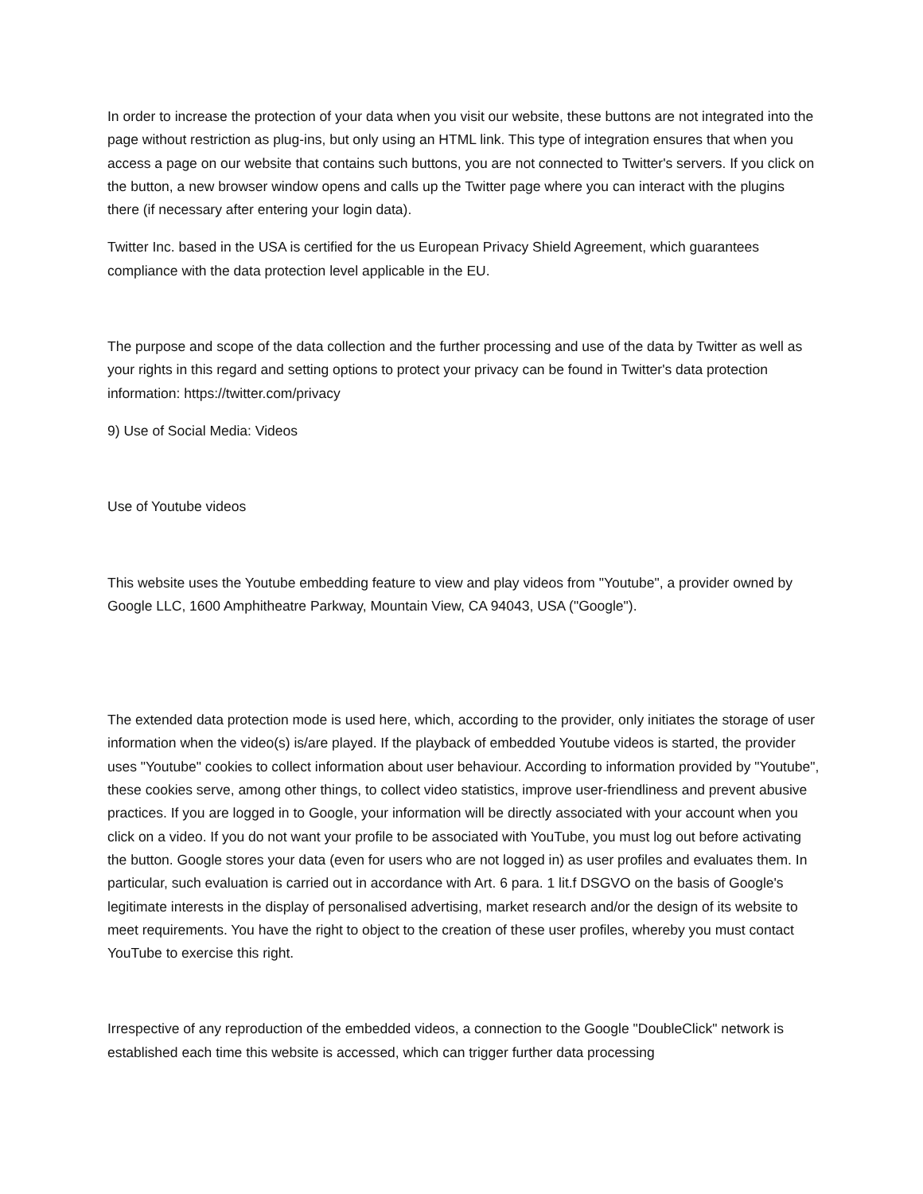In order to increase the protection of your data when you visit our website, these buttons are not integrated into the page without restriction as plug-ins, but only using an HTML link. This type of integration ensures that when you access a page on our website that contains such buttons, you are not connected to Twitter's servers. If you click on the button, a new browser window opens and calls up the Twitter page where you can interact with the plugins there (if necessary after entering your login data).
Twitter Inc. based in the USA is certified for the us European Privacy Shield Agreement, which guarantees compliance with the data protection level applicable in the EU.
The purpose and scope of the data collection and the further processing and use of the data by Twitter as well as your rights in this regard and setting options to protect your privacy can be found in Twitter's data protection information: https://twitter.com/privacy
9) Use of Social Media: Videos
Use of Youtube videos
This website uses the Youtube embedding feature to view and play videos from "Youtube", a provider owned by Google LLC, 1600 Amphitheatre Parkway, Mountain View, CA 94043, USA ("Google").
The extended data protection mode is used here, which, according to the provider, only initiates the storage of user information when the video(s) is/are played. If the playback of embedded Youtube videos is started, the provider uses "Youtube" cookies to collect information about user behaviour. According to information provided by "Youtube", these cookies serve, among other things, to collect video statistics, improve user-friendliness and prevent abusive practices. If you are logged in to Google, your information will be directly associated with your account when you click on a video. If you do not want your profile to be associated with YouTube, you must log out before activating the button. Google stores your data (even for users who are not logged in) as user profiles and evaluates them. In particular, such evaluation is carried out in accordance with Art. 6 para. 1 lit.f DSGVO on the basis of Google's legitimate interests in the display of personalised advertising, market research and/or the design of its website to meet requirements. You have the right to object to the creation of these user profiles, whereby you must contact YouTube to exercise this right.
Irrespective of any reproduction of the embedded videos, a connection to the Google "DoubleClick" network is established each time this website is accessed, which can trigger further data processing